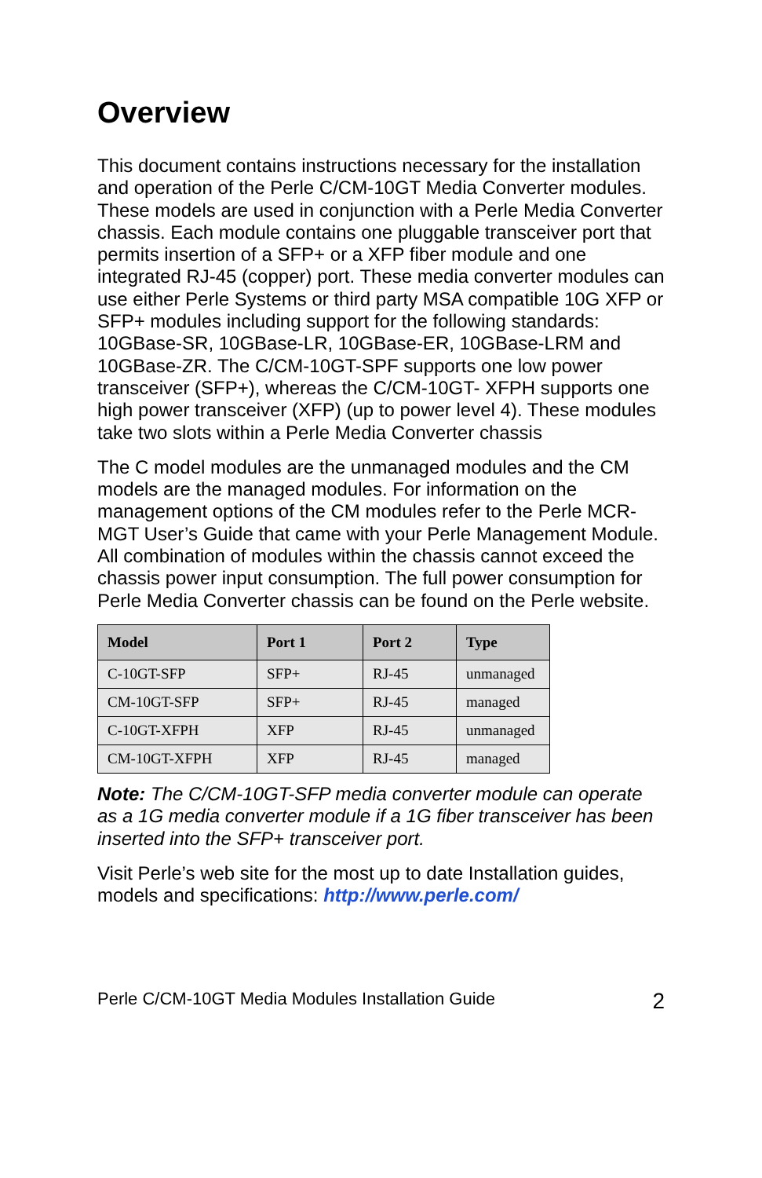Overview
This document contains instructions necessary for the installation and operation of the Perle C/CM-10GT Media Converter modules. These models are used in conjunction with a Perle Media Converter chassis. Each module contains one pluggable transceiver port that permits insertion of a SFP+ or a XFP fiber module and one integrated RJ-45 (copper) port. These media converter modules can use either Perle Systems or third party MSA compatible 10G XFP or SFP+ modules including support for the following standards: 10GBase-SR, 10GBase-LR, 10GBase-ER, 10GBase-LRM and 10GBase-ZR. The C/CM-10GT-SPF supports one low power transceiver (SFP+), whereas the C/CM-10GT- XFPH supports one high power transceiver (XFP) (up to power level 4). These modules take two slots within a Perle Media Converter chassis
The C model modules are the unmanaged modules and the CM models are the managed modules. For information on the management options of the CM modules refer to the Perle MCR-MGT User’s Guide that came with your Perle Management Module. All combination of modules within the chassis cannot exceed the chassis power input consumption. The full power consumption for Perle Media Converter chassis can be found on the Perle website.
| Model | Port 1 | Port 2 | Type |
| --- | --- | --- | --- |
| C-10GT-SFP | SFP+ | RJ-45 | unmanaged |
| CM-10GT-SFP | SFP+ | RJ-45 | managed |
| C-10GT-XFPH | XFP | RJ-45 | unmanaged |
| CM-10GT-XFPH | XFP | RJ-45 | managed |
Note: The C/CM-10GT-SFP media converter module can operate as a 1G media converter module if a 1G fiber transceiver has been inserted into the SFP+ transceiver port.
Visit Perle’s web site for the most up to date Installation guides, models and specifications: http://www.perle.com/
Perle C/CM-10GT Media Modules Installation Guide 2